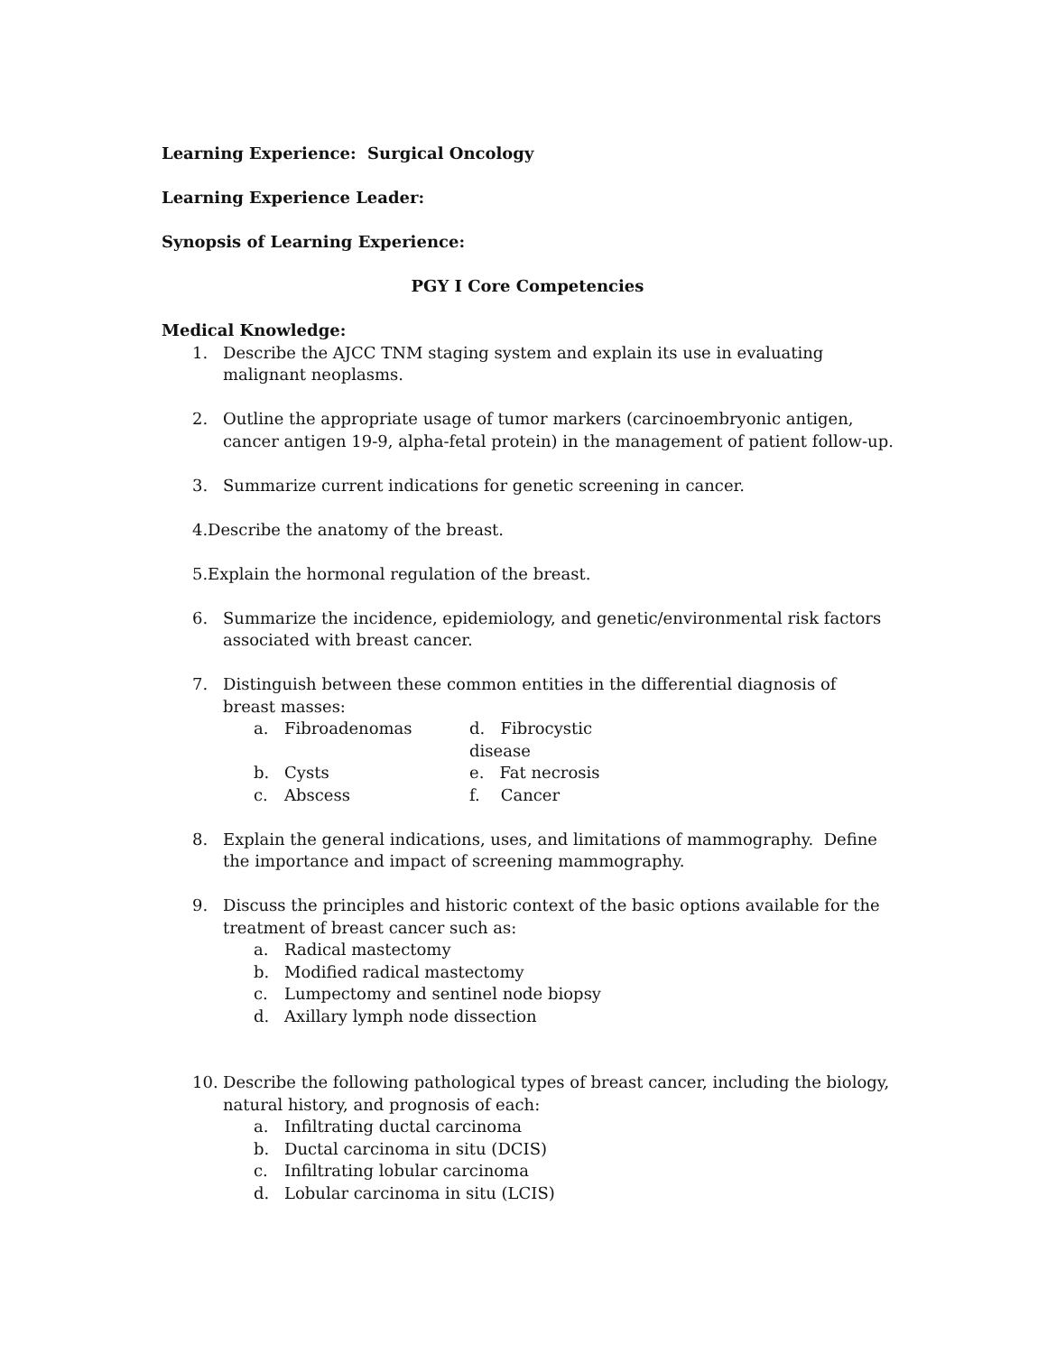Learning Experience: Surgical Oncology
Learning Experience Leader:
Synopsis of Learning Experience:
PGY I Core Competencies
Medical Knowledge:
1. Describe the AJCC TNM staging system and explain its use in evaluating malignant neoplasms.
2. Outline the appropriate usage of tumor markers (carcinoembryonic antigen, cancer antigen 19-9, alpha-fetal protein) in the management of patient follow-up.
3. Summarize current indications for genetic screening in cancer.
4. Describe the anatomy of the breast.
5. Explain the hormonal regulation of the breast.
6. Summarize the incidence, epidemiology, and genetic/environmental risk factors associated with breast cancer.
7. Distinguish between these common entities in the differential diagnosis of breast masses:
a. Fibroadenomas d. Fibrocystic disease
b. Cysts e. Fat necrosis
c. Abscess f. Cancer
8. Explain the general indications, uses, and limitations of mammography. Define the importance and impact of screening mammography.
9. Discuss the principles and historic context of the basic options available for the treatment of breast cancer such as:
a. Radical mastectomy
b. Modified radical mastectomy
c. Lumpectomy and sentinel node biopsy
d. Axillary lymph node dissection
10. Describe the following pathological types of breast cancer, including the biology, natural history, and prognosis of each:
a. Infiltrating ductal carcinoma
b. Ductal carcinoma in situ (DCIS)
c. Infiltrating lobular carcinoma
d. Lobular carcinoma in situ (LCIS)